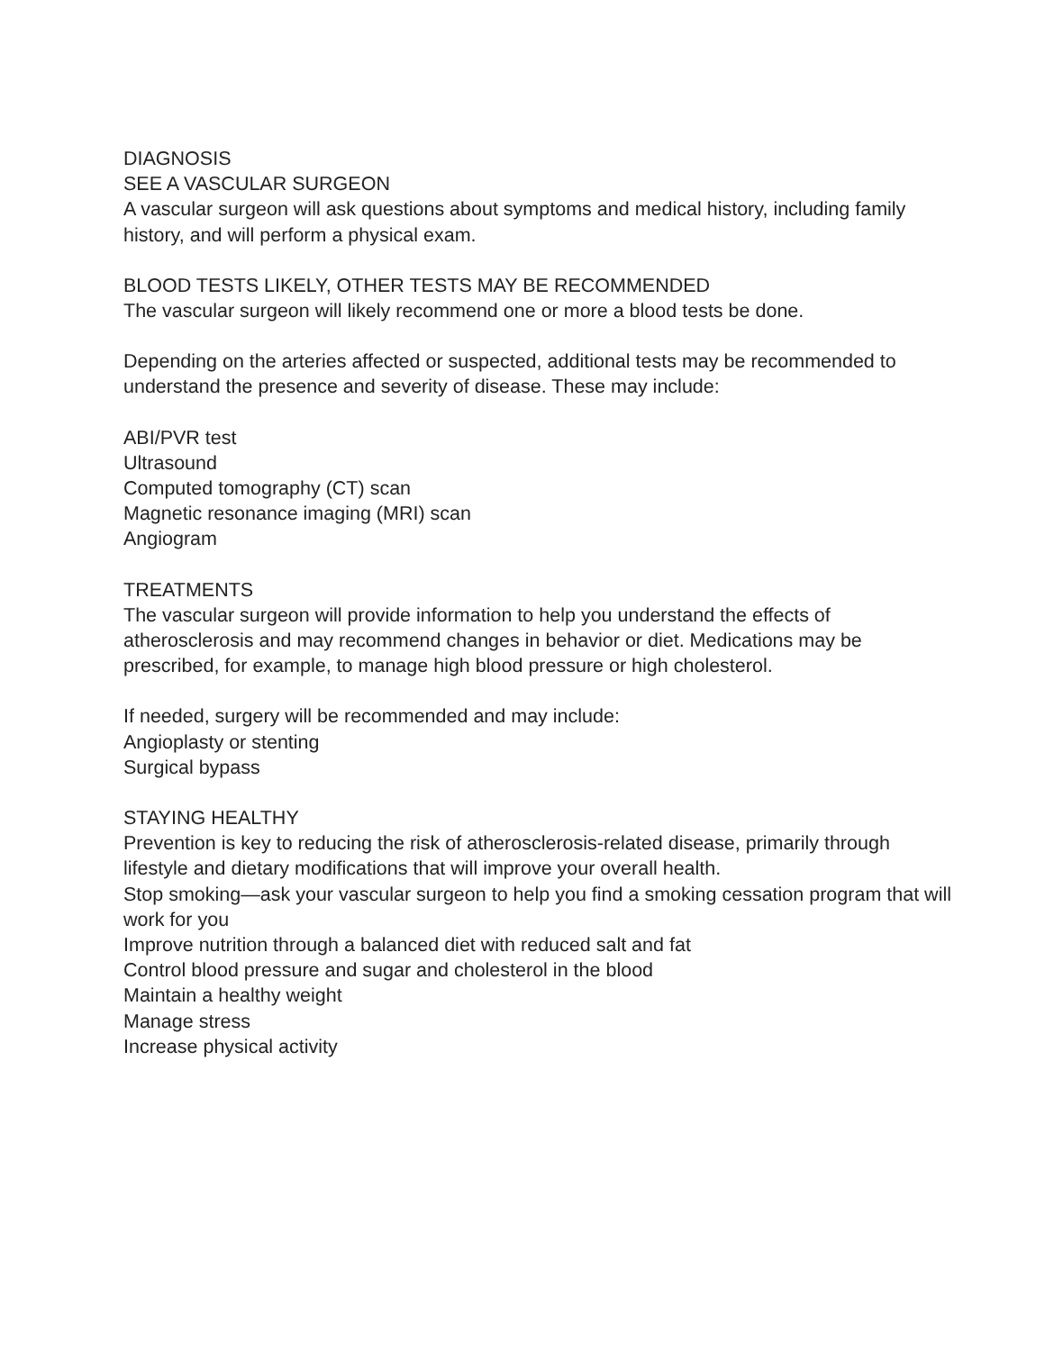DIAGNOSIS
SEE A VASCULAR SURGEON
A vascular surgeon will ask questions about symptoms and medical history, including family history, and will perform a physical exam.
BLOOD TESTS LIKELY, OTHER TESTS MAY BE RECOMMENDED
The vascular surgeon will likely recommend one or more a blood tests be done.
Depending on the arteries affected or suspected, additional tests may be recommended to understand the presence and severity of disease. These may include:
ABI/PVR test
Ultrasound
Computed tomography (CT) scan
Magnetic resonance imaging (MRI) scan
Angiogram
TREATMENTS
The vascular surgeon will provide information to help you understand the effects of atherosclerosis and may recommend changes in behavior or diet. Medications may be prescribed, for example, to manage high blood pressure or high cholesterol.
If needed, surgery will be recommended and may include:
Angioplasty or stenting
Surgical bypass
STAYING HEALTHY
Prevention is key to reducing the risk of atherosclerosis-related disease, primarily through lifestyle and dietary modifications that will improve your overall health.
Stop smoking—ask your vascular surgeon to help you find a smoking cessation program that will work for you
Improve nutrition through a balanced diet with reduced salt and fat
Control blood pressure and sugar and cholesterol in the blood
Maintain a healthy weight
Manage stress
Increase physical activity